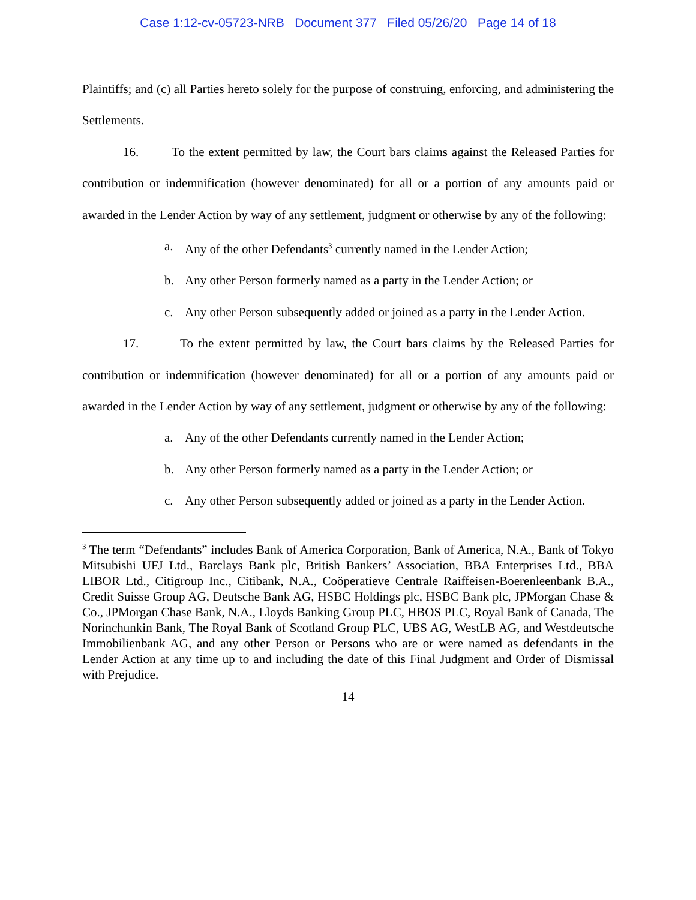Case 1:12-cv-05723-NRB Document 377 Filed 05/26/20 Page 14 of 18
Plaintiffs; and (c) all Parties hereto solely for the purpose of construing, enforcing, and administering the Settlements.
16. To the extent permitted by law, the Court bars claims against the Released Parties for contribution or indemnification (however denominated) for all or a portion of any amounts paid or awarded in the Lender Action by way of any settlement, judgment or otherwise by any of the following:
a. Any of the other Defendants<sup>3</sup> currently named in the Lender Action;
b. Any other Person formerly named as a party in the Lender Action; or
c. Any other Person subsequently added or joined as a party in the Lender Action.
17. To the extent permitted by law, the Court bars claims by the Released Parties for contribution or indemnification (however denominated) for all or a portion of any amounts paid or awarded in the Lender Action by way of any settlement, judgment or otherwise by any of the following:
a. Any of the other Defendants currently named in the Lender Action;
b. Any other Person formerly named as a party in the Lender Action; or
c. Any other Person subsequently added or joined as a party in the Lender Action.
<sup>3</sup> The term “Defendants” includes Bank of America Corporation, Bank of America, N.A., Bank of Tokyo Mitsubishi UFJ Ltd., Barclays Bank plc, British Bankers’ Association, BBA Enterprises Ltd., BBA LIBOR Ltd., Citigroup Inc., Citibank, N.A., Coöperatieve Centrale Raiffeisen-Boerenleenbank B.A., Credit Suisse Group AG, Deutsche Bank AG, HSBC Holdings plc, HSBC Bank plc, JPMorgan Chase & Co., JPMorgan Chase Bank, N.A., Lloyds Banking Group PLC, HBOS PLC, Royal Bank of Canada, The Norinchunkin Bank, The Royal Bank of Scotland Group PLC, UBS AG, WestLB AG, and Westdeutsche Immobilienbank AG, and any other Person or Persons who are or were named as defendants in the Lender Action at any time up to and including the date of this Final Judgment and Order of Dismissal with Prejudice.
14